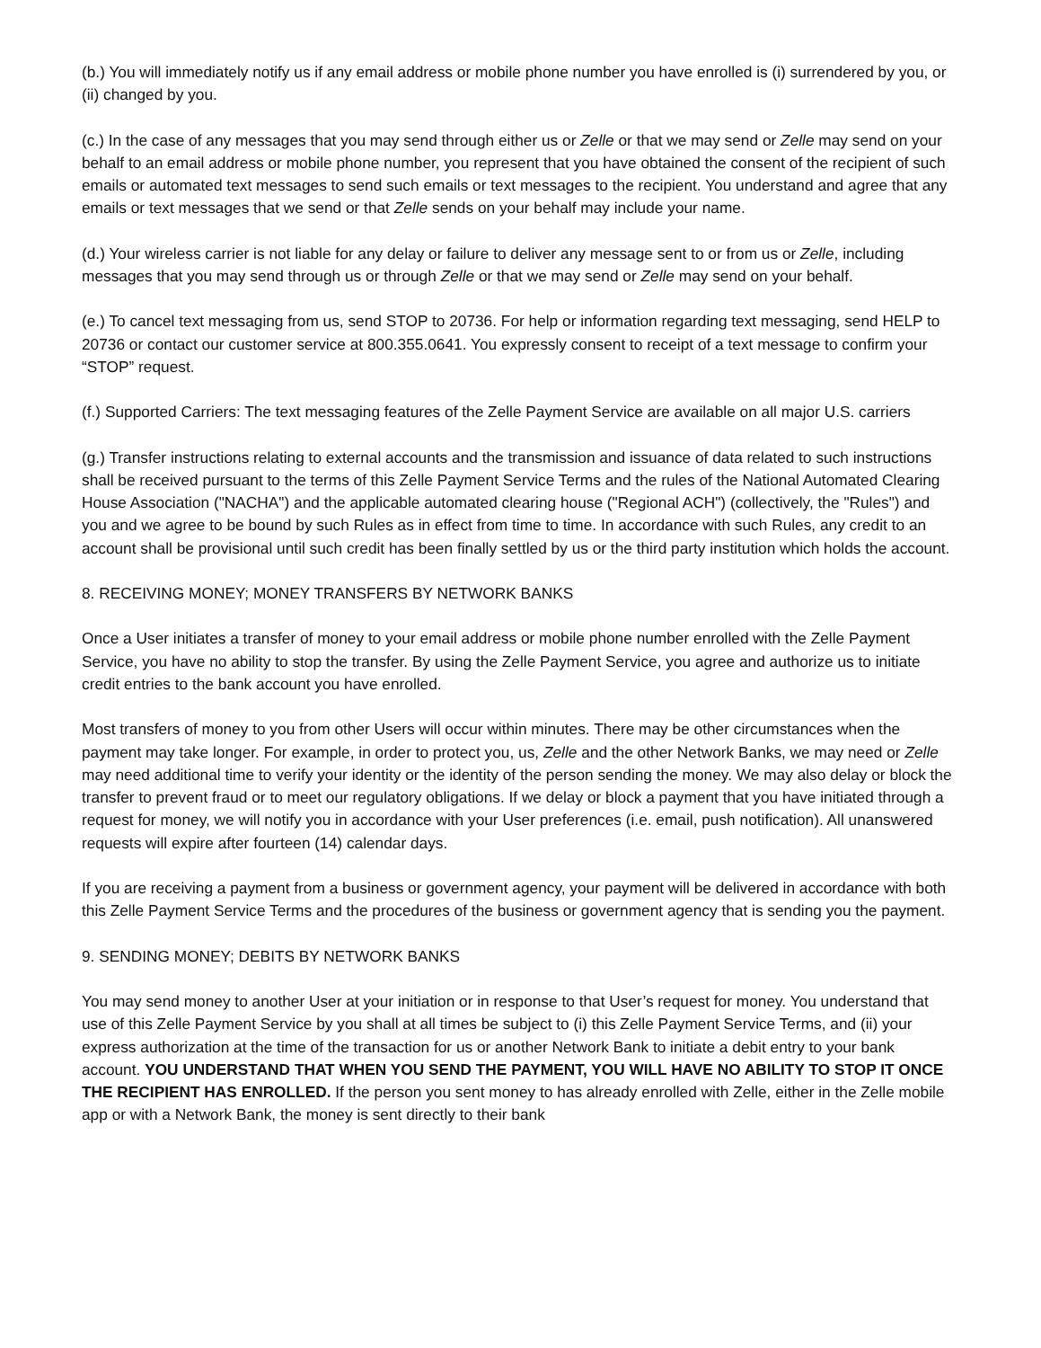(b.) You will immediately notify us if any email address or mobile phone number you have enrolled is (i) surrendered by you, or (ii) changed by you.
(c.) In the case of any messages that you may send through either us or Zelle or that we may send or Zelle may send on your behalf to an email address or mobile phone number, you represent that you have obtained the consent of the recipient of such emails or automated text messages to send such emails or text messages to the recipient. You understand and agree that any emails or text messages that we send or that Zelle sends on your behalf may include your name.
(d.) Your wireless carrier is not liable for any delay or failure to deliver any message sent to or from us or Zelle, including messages that you may send through us or through Zelle or that we may send or Zelle may send on your behalf.
(e.) To cancel text messaging from us, send STOP to 20736. For help or information regarding text messaging, send HELP to 20736 or contact our customer service at 800.355.0641. You expressly consent to receipt of a text message to confirm your “STOP” request.
(f.) Supported Carriers: The text messaging features of the Zelle Payment Service are available on all major U.S. carriers
(g.) Transfer instructions relating to external accounts and the transmission and issuance of data related to such instructions shall be received pursuant to the terms of this Zelle Payment Service Terms and the rules of the National Automated Clearing House Association ("NACHA") and the applicable automated clearing house ("Regional ACH") (collectively, the "Rules") and you and we agree to be bound by such Rules as in effect from time to time. In accordance with such Rules, any credit to an account shall be provisional until such credit has been finally settled by us or the third party institution which holds the account.
8. RECEIVING MONEY; MONEY TRANSFERS BY NETWORK BANKS
Once a User initiates a transfer of money to your email address or mobile phone number enrolled with the Zelle Payment Service, you have no ability to stop the transfer. By using the Zelle Payment Service, you agree and authorize us to initiate credit entries to the bank account you have enrolled.
Most transfers of money to you from other Users will occur within minutes. There may be other circumstances when the payment may take longer. For example, in order to protect you, us, Zelle and the other Network Banks, we may need or Zelle may need additional time to verify your identity or the identity of the person sending the money. We may also delay or block the transfer to prevent fraud or to meet our regulatory obligations. If we delay or block a payment that you have initiated through a request for money, we will notify you in accordance with your User preferences (i.e. email, push notification). All unanswered requests will expire after fourteen (14) calendar days.
If you are receiving a payment from a business or government agency, your payment will be delivered in accordance with both this Zelle Payment Service Terms and the procedures of the business or government agency that is sending you the payment.
9. SENDING MONEY; DEBITS BY NETWORK BANKS
You may send money to another User at your initiation or in response to that User’s request for money. You understand that use of this Zelle Payment Service by you shall at all times be subject to (i) this Zelle Payment Service Terms, and (ii) your express authorization at the time of the transaction for us or another Network Bank to initiate a debit entry to your bank account. YOU UNDERSTAND THAT WHEN YOU SEND THE PAYMENT, YOU WILL HAVE NO ABILITY TO STOP IT ONCE THE RECIPIENT HAS ENROLLED. If the person you sent money to has already enrolled with Zelle, either in the Zelle mobile app or with a Network Bank, the money is sent directly to their bank